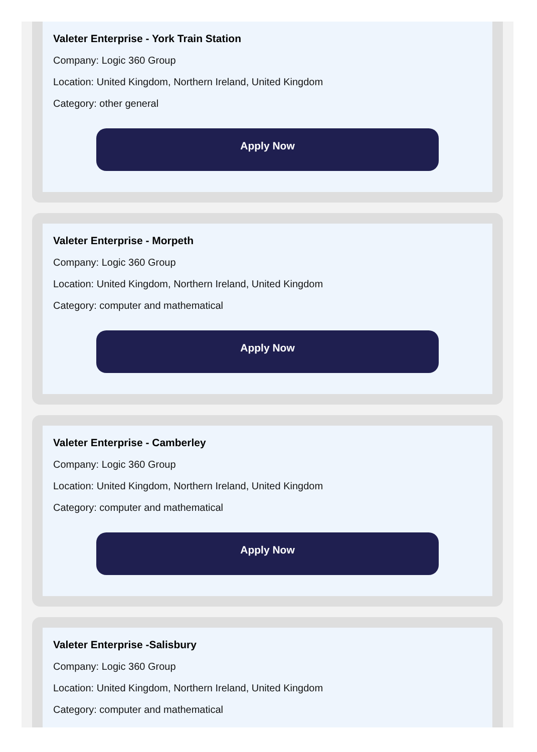Valeter Enterprise - York Train Station
Company: Logic 360 Group
Location: United Kingdom, Northern Ireland, United Kingdom
Category: other general
Apply Now
Valeter Enterprise - Morpeth
Company: Logic 360 Group
Location: United Kingdom, Northern Ireland, United Kingdom
Category: computer and mathematical
Apply Now
Valeter Enterprise - Camberley
Company: Logic 360 Group
Location: United Kingdom, Northern Ireland, United Kingdom
Category: computer and mathematical
Apply Now
Valeter Enterprise -Salisbury
Company: Logic 360 Group
Location: United Kingdom, Northern Ireland, United Kingdom
Category: computer and mathematical